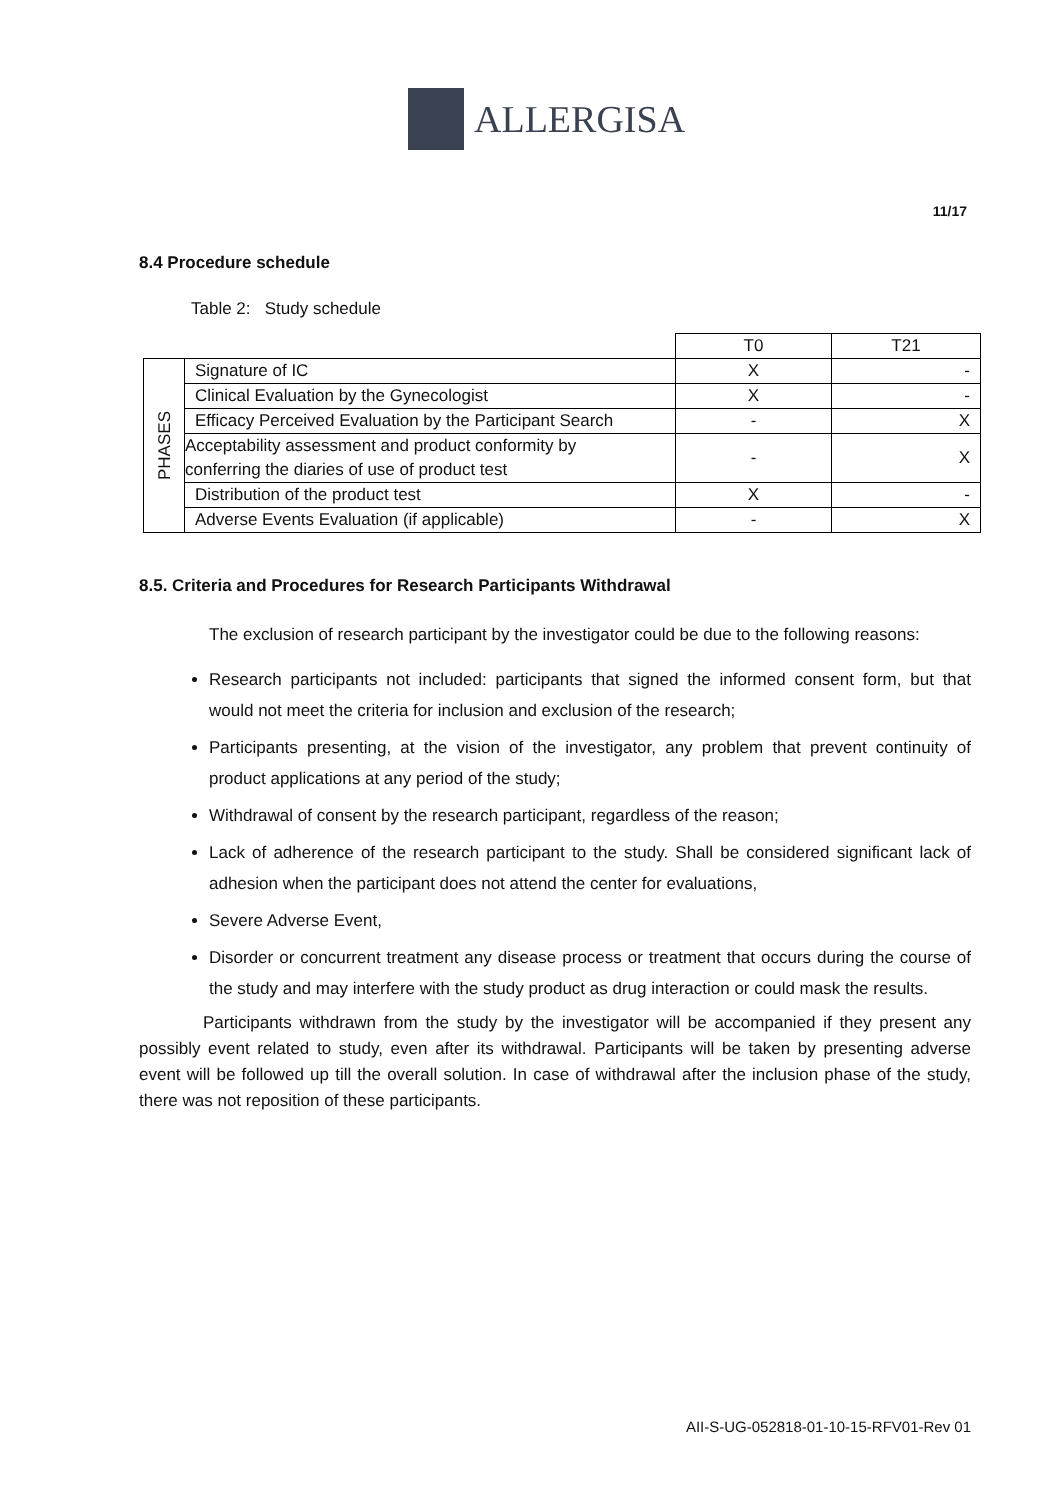ALLERGISA
11/17
8.4 Procedure schedule
Table 2: Study schedule
| | | T0 | T21 |
| PHASES | Signature of IC | X | - |
| | Clinical Evaluation by the Gynecologist | X | - |
| | Efficacy Perceived Evaluation by the Participant Search | - | X |
| | Acceptability assessment and product conformity by conferring the diaries of use of product test | - | X |
| | Distribution of the product test | X | - |
| | Adverse Events Evaluation (if applicable) | - | X |
8.5. Criteria and Procedures for Research Participants Withdrawal
The exclusion of research participant by the investigator could be due to the following reasons:
Research participants not included: participants that signed the informed consent form, but that would not meet the criteria for inclusion and exclusion of the research;
Participants presenting, at the vision of the investigator, any problem that prevent continuity of product applications at any period of the study;
Withdrawal of consent by the research participant, regardless of the reason;
Lack of adherence of the research participant to the study. Shall be considered significant lack of adhesion when the participant does not attend the center for evaluations,
Severe Adverse Event,
Disorder or concurrent treatment any disease process or treatment that occurs during the course of the study and may interfere with the study product as drug interaction or could mask the results.
Participants withdrawn from the study by the investigator will be accompanied if they present any possibly event related to study, even after its withdrawal. Participants will be taken by presenting adverse event will be followed up till the overall solution. In case of withdrawal after the inclusion phase of the study, there was not reposition of these participants.
AII-S-UG-052818-01-10-15-RFV01-Rev 01